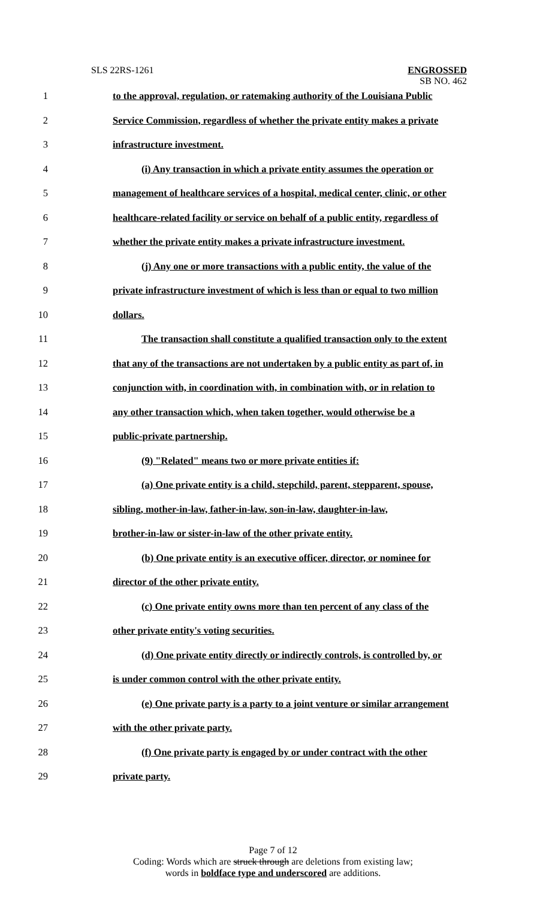SLS 22RS-1261
ENGROSSED
SB NO. 462
1 to the approval, regulation, or ratemaking authority of the Louisiana Public
2 Service Commission, regardless of whether the private entity makes a private
3 infrastructure investment.
4 (i) Any transaction in which a private entity assumes the operation or
5 management of healthcare services of a hospital, medical center, clinic, or other
6 healthcare-related facility or service on behalf of a public entity, regardless of
7 whether the private entity makes a private infrastructure investment.
8 (j) Any one or more transactions with a public entity, the value of the
9 private infrastructure investment of which is less than or equal to two million
10 dollars.
11 The transaction shall constitute a qualified transaction only to the extent
12 that any of the transactions are not undertaken by a public entity as part of, in
13 conjunction with, in coordination with, in combination with, or in relation to
14 any other transaction which, when taken together, would otherwise be a
15 public-private partnership.
16 (9) "Related" means two or more private entities if:
17 (a) One private entity is a child, stepchild, parent, stepparent, spouse,
18 sibling, mother-in-law, father-in-law, son-in-law, daughter-in-law,
19 brother-in-law or sister-in-law of the other private entity.
20 (b) One private entity is an executive officer, director, or nominee for
21 director of the other private entity.
22 (c) One private entity owns more than ten percent of any class of the
23 other private entity's voting securities.
24 (d) One private entity directly or indirectly controls, is controlled by, or
25 is under common control with the other private entity.
26 (e) One private party is a party to a joint venture or similar arrangement
27 with the other private party.
28 (f) One private party is engaged by or under contract with the other
29 private party.
Page 7 of 12
Coding: Words which are struck through are deletions from existing law;
words in boldface type and underscored are additions.